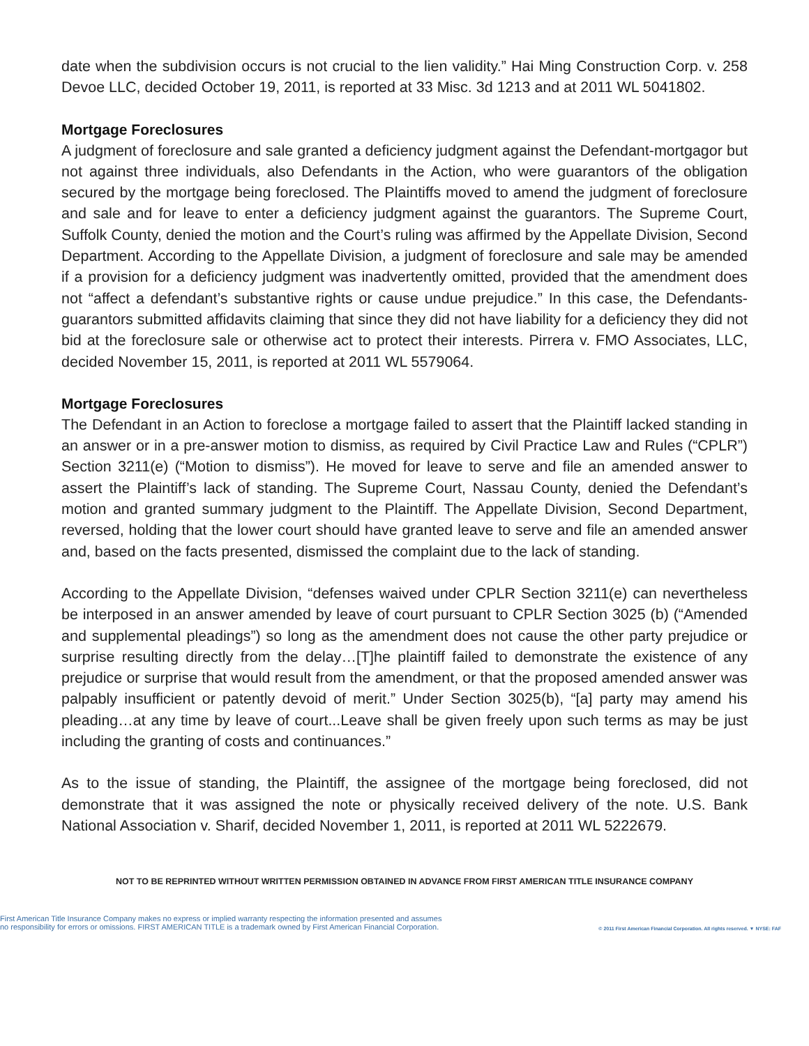date when the subdivision occurs is not crucial to the lien validity.” Hai Ming Construction Corp. v. 258 Devoe LLC, decided October 19, 2011, is reported at 33 Misc. 3d 1213 and at 2011 WL 5041802.
Mortgage Foreclosures
A judgment of foreclosure and sale granted a deficiency judgment against the Defendant-mortgagor but not against three individuals, also Defendants in the Action, who were guarantors of the obligation secured by the mortgage being foreclosed. The Plaintiffs moved to amend the judgment of foreclosure and sale and for leave to enter a deficiency judgment against the guarantors. The Supreme Court, Suffolk County, denied the motion and the Court’s ruling was affirmed by the Appellate Division, Second Department. According to the Appellate Division, a judgment of foreclosure and sale may be amended if a provision for a deficiency judgment was inadvertently omitted, provided that the amendment does not “affect a defendant’s substantive rights or cause undue prejudice.” In this case, the Defendants-guarantors submitted affidavits claiming that since they did not have liability for a deficiency they did not bid at the foreclosure sale or otherwise act to protect their interests. Pirrera v. FMO Associates, LLC, decided November 15, 2011, is reported at 2011 WL 5579064.
Mortgage Foreclosures
The Defendant in an Action to foreclose a mortgage failed to assert that the Plaintiff lacked standing in an answer or in a pre-answer motion to dismiss, as required by Civil Practice Law and Rules (“CPLR”) Section 3211(e) (“Motion to dismiss”). He moved for leave to serve and file an amended answer to assert the Plaintiff’s lack of standing. The Supreme Court, Nassau County, denied the Defendant’s motion and granted summary judgment to the Plaintiff. The Appellate Division, Second Department, reversed, holding that the lower court should have granted leave to serve and file an amended answer and, based on the facts presented, dismissed the complaint due to the lack of standing.
According to the Appellate Division, “defenses waived under CPLR Section 3211(e) can nevertheless be interposed in an answer amended by leave of court pursuant to CPLR Section 3025 (b) (“Amended and supplemental pleadings”) so long as the amendment does not cause the other party prejudice or surprise resulting directly from the delay…[T]he plaintiff failed to demonstrate the existence of any prejudice or surprise that would result from the amendment, or that the proposed amended answer was palpably insufficient or patently devoid of merit.” Under Section 3025(b), “[a] party may amend his pleading…at any time by leave of court...Leave shall be given freely upon such terms as may be just including the granting of costs and continuances.”
As to the issue of standing, the Plaintiff, the assignee of the mortgage being foreclosed, did not demonstrate that it was assigned the note or physically received delivery of the note. U.S. Bank National Association v. Sharif, decided November 1, 2011, is reported at 2011 WL 5222679.
NOT TO BE REPRINTED WITHOUT WRITTEN PERMISSION OBTAINED IN ADVANCE FROM FIRST AMERICAN TITLE INSURANCE COMPANY
First American Title Insurance Company makes no express or implied warranty respecting the information presented and assumes
no responsibility for errors or omissions. FIRST AMERICAN TITLE is a trademark owned by First American Financial Corporation.
© 2011 First American Financial Corporation. All rights reserved. ▼ NYSE: FAF